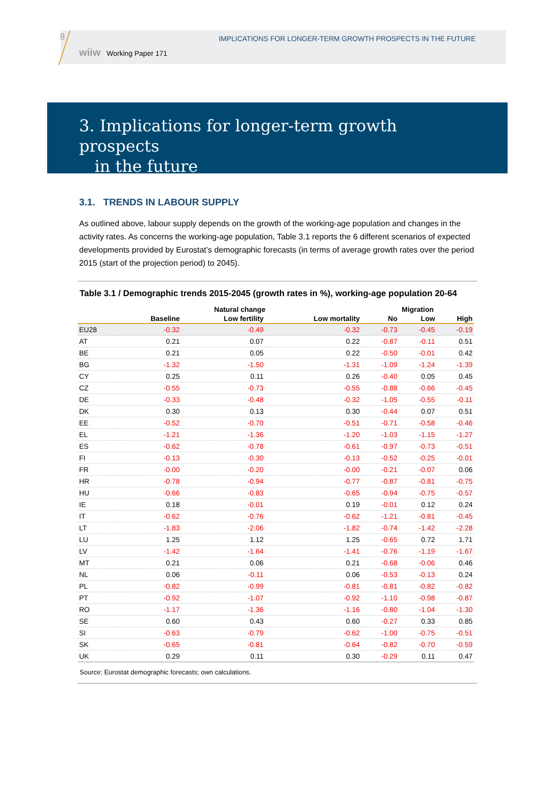8
IMPLICATIONS FOR LONGER-TERM GROWTH PROSPECTS IN THE FUTURE
wiiw Working Paper 171
3. Implications for longer-term growth prospects
in the future
3.1. TRENDS IN LABOUR SUPPLY
As outlined above, labour supply depends on the growth of the working-age population and changes in the activity rates. As concerns the working-age population, Table 3.1 reports the 6 different scenarios of expected developments provided by Eurostat’s demographic forecasts (in terms of average growth rates over the period 2015 (start of the projection period) to 2045).
Table 3.1 / Demographic trends 2015-2045 (growth rates in %), working-age population 20-64
| | Natural change | | | Migration | | |
| --- | --- | --- | --- | --- | --- | --- |
| | Baseline | Low fertility | Low mortality | No | Low | High |
| EU28 | -0.32 | -0.49 | -0.32 | -0.73 | -0.45 | -0.19 |
| AT | 0.21 | 0.07 | 0.22 | -0.87 | -0.11 | 0.51 |
| BE | 0.21 | 0.05 | 0.22 | -0.50 | -0.01 | 0.42 |
| BG | -1.32 | -1.50 | -1.31 | -1.09 | -1.24 | -1.39 |
| CY | 0.25 | 0.11 | 0.26 | -0.40 | 0.05 | 0.45 |
| CZ | -0.55 | -0.73 | -0.55 | -0.88 | -0.66 | -0.45 |
| DE | -0.33 | -0.48 | -0.32 | -1.05 | -0.55 | -0.11 |
| DK | 0.30 | 0.13 | 0.30 | -0.44 | 0.07 | 0.51 |
| EE | -0.52 | -0.70 | -0.51 | -0.71 | -0.58 | -0.46 |
| EL | -1.21 | -1.36 | -1.20 | -1.03 | -1.15 | -1.27 |
| ES | -0.62 | -0.78 | -0.61 | -0.97 | -0.73 | -0.51 |
| FI | -0.13 | -0.30 | -0.13 | -0.52 | -0.25 | -0.01 |
| FR | -0.00 | -0.20 | -0.00 | -0.21 | -0.07 | 0.06 |
| HR | -0.78 | -0.94 | -0.77 | -0.87 | -0.81 | -0.75 |
| HU | -0.66 | -0.83 | -0.65 | -0.94 | -0.75 | -0.57 |
| IE | 0.18 | -0.01 | 0.19 | -0.01 | 0.12 | 0.24 |
| IT | -0.62 | -0.76 | -0.62 | -1.21 | -0.81 | -0.45 |
| LT | -1.83 | -2.06 | -1.82 | -0.74 | -1.42 | -2.28 |
| LU | 1.25 | 1.12 | 1.25 | -0.65 | 0.72 | 1.71 |
| LV | -1.42 | -1.64 | -1.41 | -0.76 | -1.19 | -1.67 |
| MT | 0.21 | 0.06 | 0.21 | -0.68 | -0.06 | 0.46 |
| NL | 0.06 | -0.11 | 0.06 | -0.53 | -0.13 | 0.24 |
| PL | -0.82 | -0.99 | -0.81 | -0.81 | -0.82 | -0.82 |
| PT | -0.92 | -1.07 | -0.92 | -1.10 | -0.98 | -0.87 |
| RO | -1.17 | -1.36 | -1.16 | -0.80 | -1.04 | -1.30 |
| SE | 0.60 | 0.43 | 0.60 | -0.27 | 0.33 | 0.85 |
| SI | -0.63 | -0.79 | -0.62 | -1.00 | -0.75 | -0.51 |
| SK | -0.65 | -0.81 | -0.64 | -0.82 | -0.70 | -0.59 |
| UK | 0.29 | 0.11 | 0.30 | -0.29 | 0.11 | 0.47 |
Source: Eurostat demographic forecasts; own calculations.